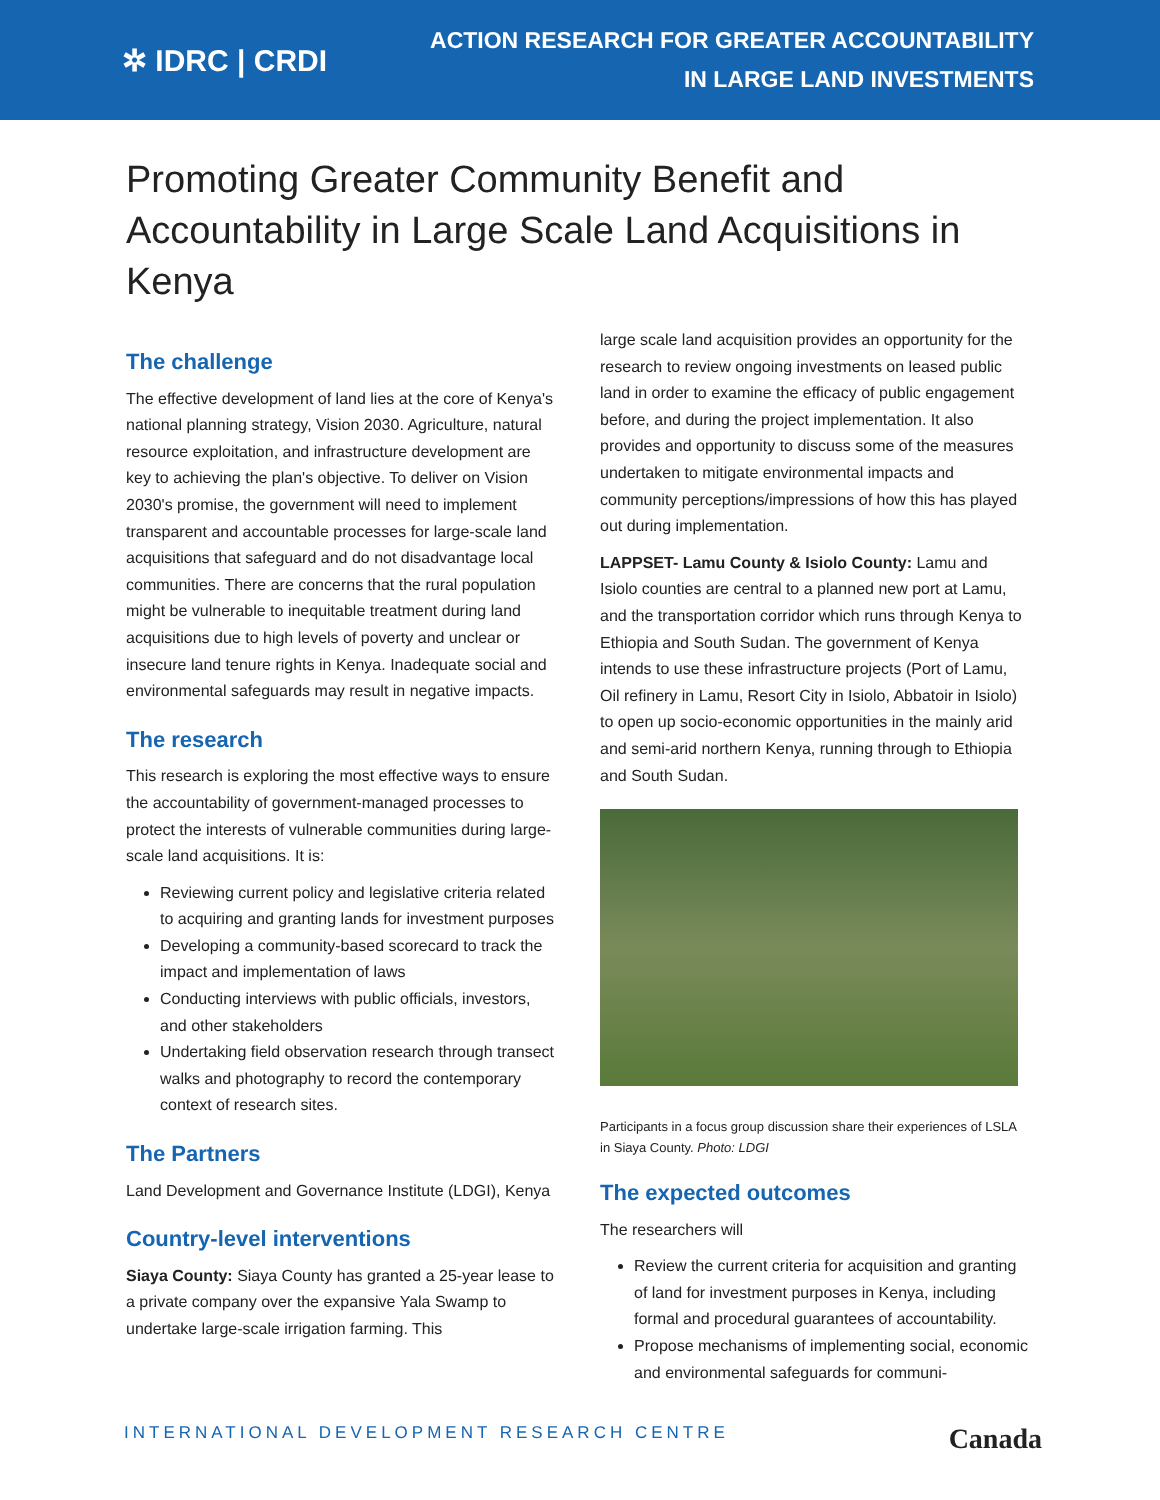✲ IDRC | CRDI
ACTION RESEARCH FOR GREATER ACCOUNTABILITY
IN LARGE LAND INVESTMENTS
Promoting Greater Community Benefit and Accountability in Large Scale Land Acquisitions in Kenya
The challenge
The effective development of land lies at the core of Kenya's national planning strategy, Vision 2030. Agriculture, natural resource exploitation, and infrastructure development are key to achieving the plan's objective. To deliver on Vision 2030's promise, the government will need to implement transparent and accountable processes for large-scale land acquisitions that safeguard and do not disadvantage local communities. There are concerns that the rural population might be vulnerable to inequitable treatment during land acquisitions due to high levels of poverty and unclear or insecure land tenure rights in Kenya. Inadequate social and environmental safeguards may result in negative impacts.
The research
This research is exploring the most effective ways to ensure the accountability of government-managed processes to protect the interests of vulnerable communities during large-scale land acquisitions. It is:
Reviewing current policy and legislative criteria related to acquiring and granting lands for investment purposes
Developing a community-based scorecard to track the impact and implementation of laws
Conducting interviews with public officials, investors, and other stakeholders
Undertaking field observation research through transect walks and photography to record the contemporary context of research sites.
The Partners
Land Development and Governance Institute (LDGI), Kenya
Country-level interventions
Siaya County: Siaya County has granted a 25-year lease to a private company over the expansive Yala Swamp to undertake large-scale irrigation farming. This
large scale land acquisition provides an opportunity for the research to review ongoing investments on leased public land in order to examine the efficacy of public engagement before, and during the project implementation. It also provides and opportunity to discuss some of the measures undertaken to mitigate environmental impacts and community perceptions/impressions of how this has played out during implementation.
LAPPSET- Lamu County & Isiolo County: Lamu and Isiolo counties are central to a planned new port at Lamu, and the transportation corridor which runs through Kenya to Ethiopia and South Sudan. The government of Kenya intends to use these infrastructure projects (Port of Lamu, Oil refinery in Lamu, Resort City in Isiolo, Abbatoir in Isiolo) to open up socio-economic opportunities in the mainly arid and semi-arid northern Kenya, running through to Ethiopia and South Sudan.
Participants in a focus group discussion share their experiences of LSLA in Siaya County. Photo: LDGI
The expected outcomes
The researchers will
Review the current criteria for acquisition and granting of land for investment purposes in Kenya, including formal and procedural guarantees of accountability.
Propose mechanisms of implementing social, economic and environmental safeguards for communi-
INTERNATIONAL DEVELOPMENT RESEARCH CENTRE Canada